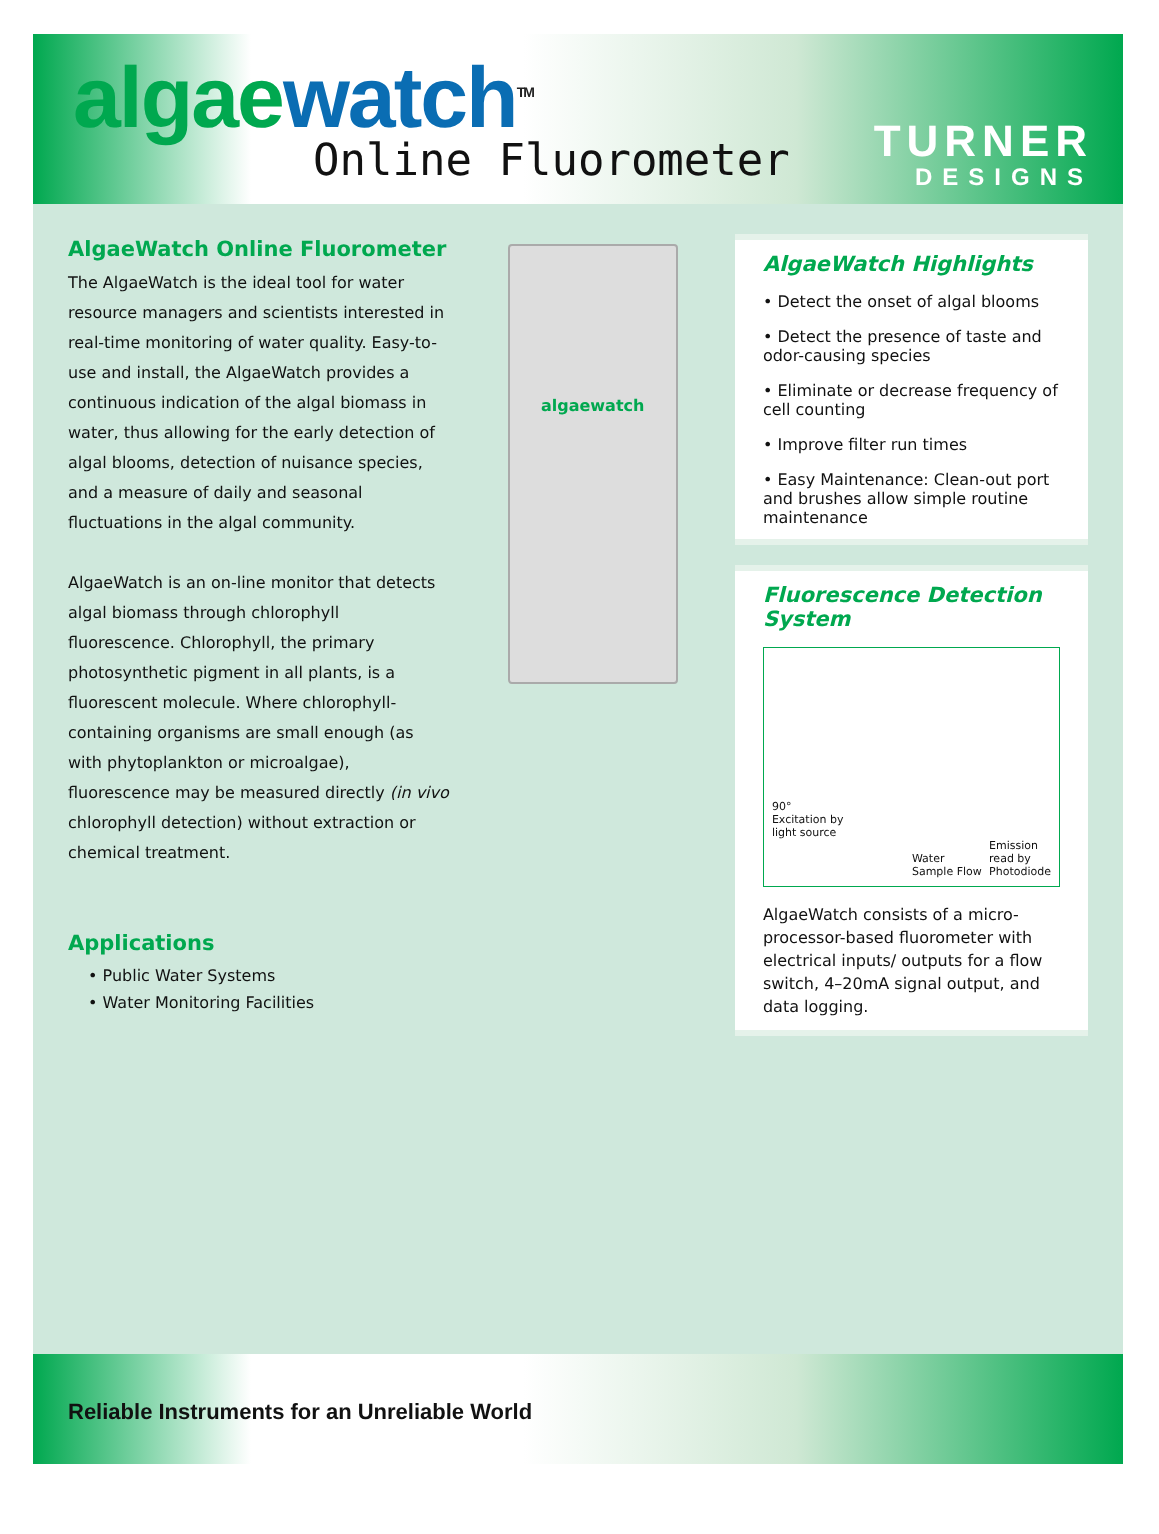algae watch<sup>TM</sup>
Online Fluorometer
TURNER
DESIGNS
AlgaeWatch Online Fluorometer
The AlgaeWatch is the ideal tool for water resource managers and scientists interested in real-time monitoring of water quality. Easy-to-use and install, the AlgaeWatch provides a continuous indication of the algal biomass in water, thus allowing for the early detection of algal blooms, detection of nuisance species, and a measure of daily and seasonal fluctuations in the algal community.
AlgaeWatch is an on-line monitor that detects algal biomass through chlorophyll fluorescence. Chlorophyll, the primary photosynthetic pigment in all plants, is a fluorescent molecule. Where chlorophyll-containing organisms are small enough (as with phytoplankton or microalgae), fluorescence may be measured directly (in vivo chlorophyll detection) without extraction or chemical treatment.
Applications
• Public Water Systems
• Water Monitoring Facilities
algaewatch
AlgaeWatch Highlights
• Detect the onset of algal blooms
• Detect the presence of taste and odor-causing species
• Eliminate or decrease frequency of cell counting
• Improve filter run times
• Easy Maintenance: Clean-out port and brushes allow simple routine maintenance
Fluorescence Detection System
90°
Excitation by
light source
Water Sample Flow Emission
read by
Photodiode
AlgaeWatch consists of a micro-processor-based fluorometer with electrical inputs/ outputs for a flow switch, 4–20mA signal output, and data logging.
Reliable Instruments for an Unreliable World